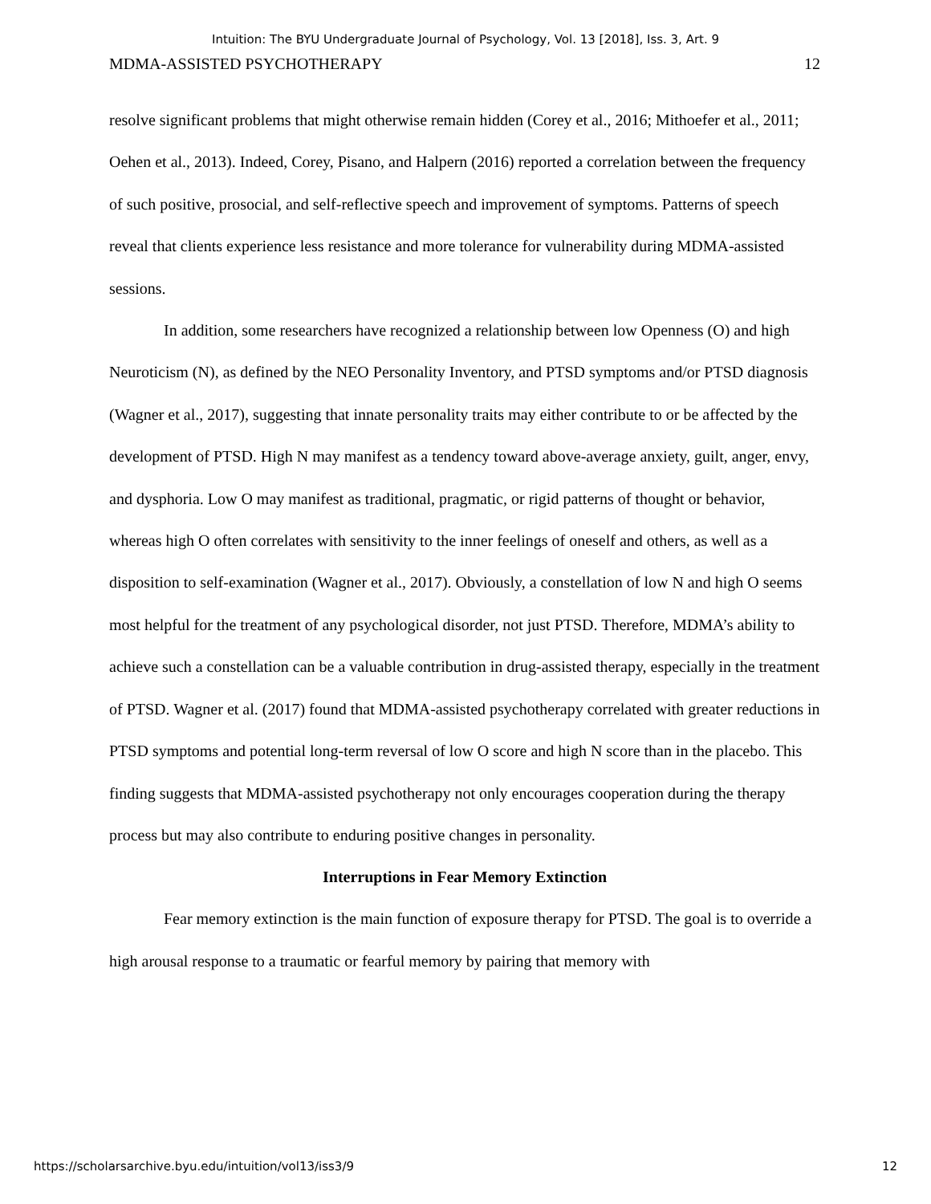Intuition: The BYU Undergraduate Journal of Psychology, Vol. 13 [2018], Iss. 3, Art. 9
MDMA-ASSISTED PSYCHOTHERAPY 12
resolve significant problems that might otherwise remain hidden (Corey et al., 2016; Mithoefer et al., 2011; Oehen et al., 2013). Indeed, Corey, Pisano, and Halpern (2016) reported a correlation between the frequency of such positive, prosocial, and self-reflective speech and improvement of symptoms. Patterns of speech reveal that clients experience less resistance and more tolerance for vulnerability during MDMA-assisted sessions.
In addition, some researchers have recognized a relationship between low Openness (O) and high Neuroticism (N), as defined by the NEO Personality Inventory, and PTSD symptoms and/or PTSD diagnosis (Wagner et al., 2017), suggesting that innate personality traits may either contribute to or be affected by the development of PTSD. High N may manifest as a tendency toward above-average anxiety, guilt, anger, envy, and dysphoria. Low O may manifest as traditional, pragmatic, or rigid patterns of thought or behavior, whereas high O often correlates with sensitivity to the inner feelings of oneself and others, as well as a disposition to self-examination (Wagner et al., 2017). Obviously, a constellation of low N and high O seems most helpful for the treatment of any psychological disorder, not just PTSD. Therefore, MDMA’s ability to achieve such a constellation can be a valuable contribution in drug-assisted therapy, especially in the treatment of PTSD. Wagner et al. (2017) found that MDMA-assisted psychotherapy correlated with greater reductions in PTSD symptoms and potential long-term reversal of low O score and high N score than in the placebo. This finding suggests that MDMA-assisted psychotherapy not only encourages cooperation during the therapy process but may also contribute to enduring positive changes in personality.
Interruptions in Fear Memory Extinction
Fear memory extinction is the main function of exposure therapy for PTSD. The goal is to override a high arousal response to a traumatic or fearful memory by pairing that memory with
https://scholarsarchive.byu.edu/intuition/vol13/iss3/9 12